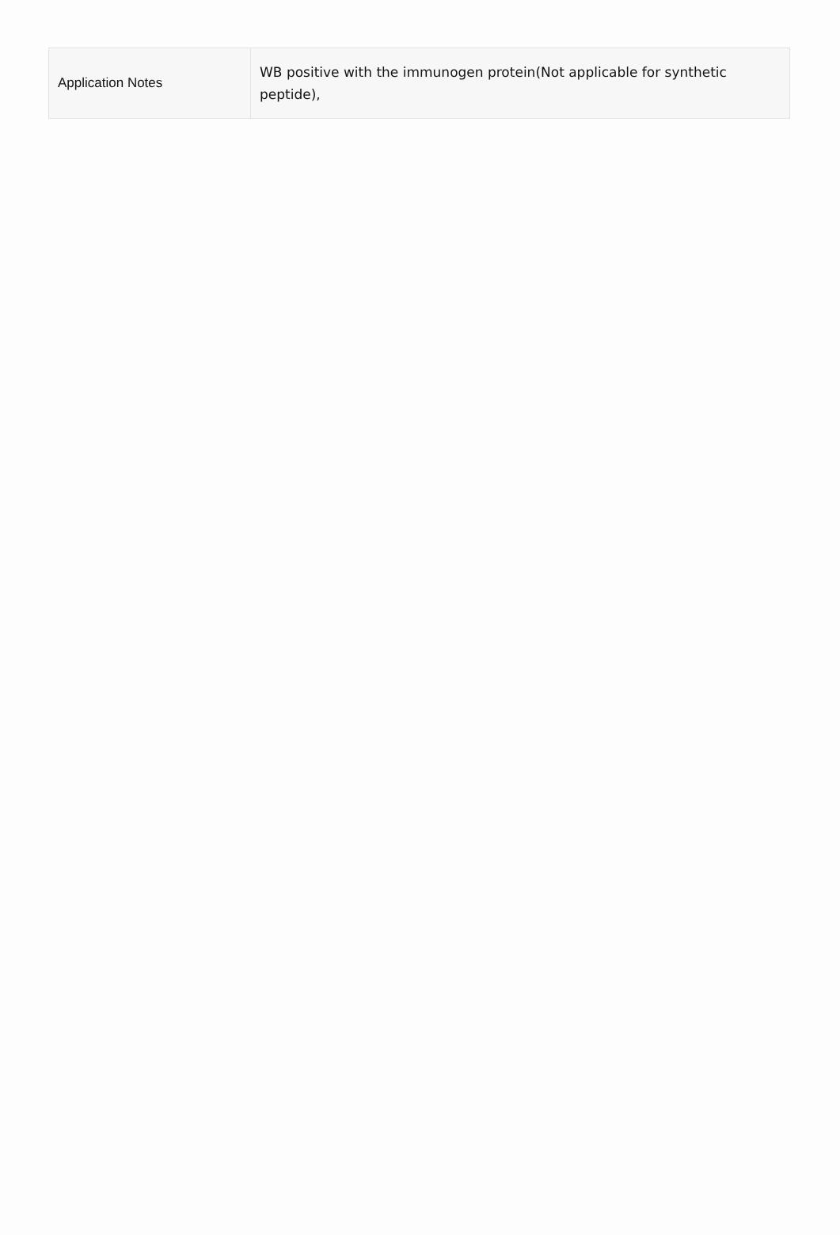| Application Notes | WB positive with the immunogen protein(Not applicable for synthetic peptide), |